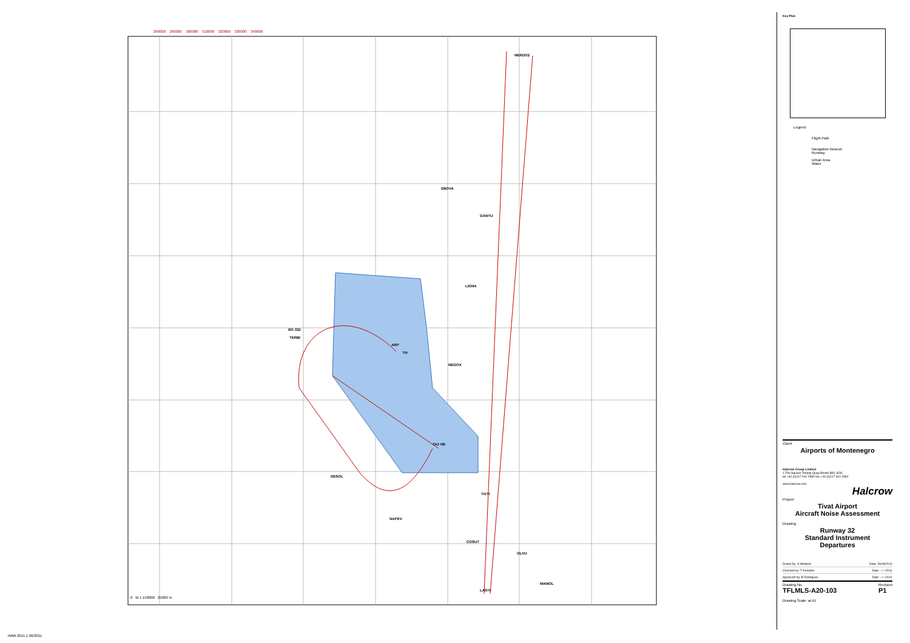EBOVA
GANTU
LIGNA
NEGOX
NERDO2
RO 332
TERBI
ARP
TIV
TAZ NE
DESOL
TIVTI
NAPEV
COSUT
OLVU
MAMOL
LASTI
0 M 1:150000 25000 m
260000 290000 300000 310000 320000 330000 340000
Key Plan
Legend
Flight Path
Navigation Beacon
Runway
Urban Area
Water
Client
Airports of Montenegro
Halcrow Group Limited
1 The Square Temple Quay Bristol BS1 6DG
tel +44 (0)117 910 2580 fax +44 (0)117 910 2581
www.halcrow.com
Halcrow
Project
Tivat Airport
Aircraft Noise Assessment
Drawing
Runway 32
Standard Instrument
Departures
Drawn by: S Williams Date: 26/08/2011
Checked by: T Knowles Date: --/--/2011
Approved by: B Rodrigues Date: --/--/2011
Drawing No.
TFLMLS-A20-103
Revision
P1
Drawing Scale: at A1
IMMI 2011-1 06/2011